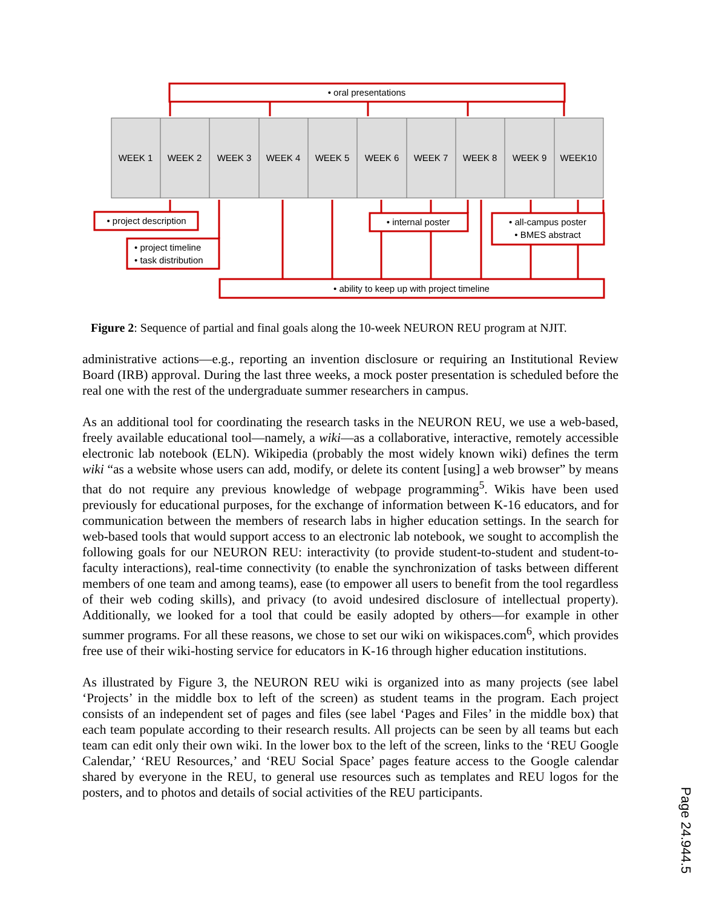WEEK 1
WEEK 2
WEEK 3
WEEK 4
WEEK 5
WEEK 6
WEEK 7
WEEK 8
WEEK 9
WEEK10
• oral presentations
• project description
• internal poster
• all-campus poster
• BMES abstract
• ability to keep up with project timeline
• project timeline
• task distribution
Figure 2: Sequence of partial and final goals along the 10-week NEURON REU program at NJIT.
administrative actions—e.g., reporting an invention disclosure or requiring an Institutional Review Board (IRB) approval. During the last three weeks, a mock poster presentation is scheduled before the real one with the rest of the undergraduate summer researchers in campus.
As an additional tool for coordinating the research tasks in the NEURON REU, we use a web-based, freely available educational tool—namely, a wiki—as a collaborative, interactive, remotely accessible electronic lab notebook (ELN). Wikipedia (probably the most widely known wiki) defines the term wiki “as a website whose users can add, modify, or delete its content [using] a web browser” by means that do not require any previous knowledge of webpage programming<sup>5</sup>. Wikis have been used previously for educational purposes, for the exchange of information between K-16 educators, and for communication between the members of research labs in higher education settings. In the search for web-based tools that would support access to an electronic lab notebook, we sought to accomplish the following goals for our NEURON REU: interactivity (to provide student-to-student and student-to-faculty interactions), real-time connectivity (to enable the synchronization of tasks between different members of one team and among teams), ease (to empower all users to benefit from the tool regardless of their web coding skills), and privacy (to avoid undesired disclosure of intellectual property). Additionally, we looked for a tool that could be easily adopted by others—for example in other summer programs. For all these reasons, we chose to set our wiki on wikispaces.com<sup>6</sup>, which provides free use of their wiki-hosting service for educators in K-16 through higher education institutions.
As illustrated by Figure 3, the NEURON REU wiki is organized into as many projects (see label ‘Projects’ in the middle box to left of the screen) as student teams in the program. Each project consists of an independent set of pages and files (see label ‘Pages and Files’ in the middle box) that each team populate according to their research results. All projects can be seen by all teams but each team can edit only their own wiki. In the lower box to the left of the screen, links to the ‘REU Google Calendar,’ ‘REU Resources,’ and ‘REU Social Space’ pages feature access to the Google calendar shared by everyone in the REU, to general use resources such as templates and REU logos for the posters, and to photos and details of social activities of the REU participants.
Page 24.944.5